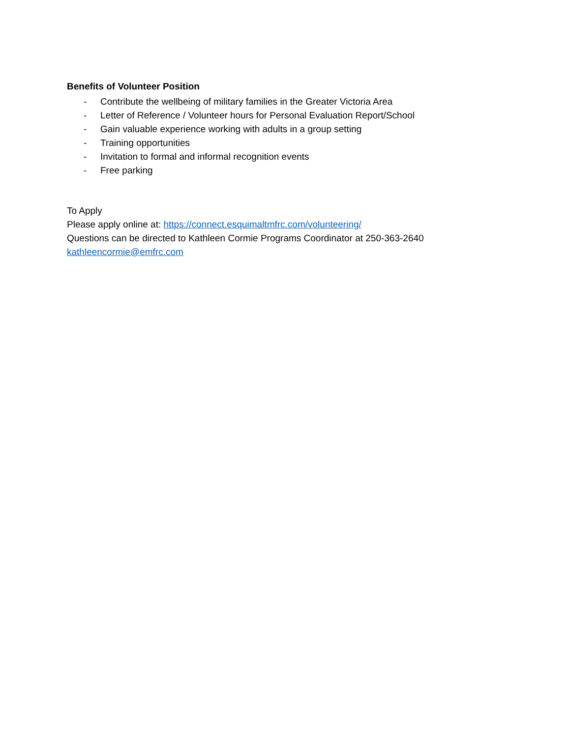Benefits of Volunteer Position
- Contribute the wellbeing of military families in the Greater Victoria Area
- Letter of Reference / Volunteer hours for Personal Evaluation Report/School
- Gain valuable experience working with adults in a group setting
- Training opportunities
- Invitation to formal and informal recognition events
- Free parking
To Apply
Please apply online at: https://connect.esquimaltmfrc.com/volunteering/
Questions can be directed to Kathleen Cormie Programs Coordinator at 250-363-2640
kathleencormie@emfrc.com